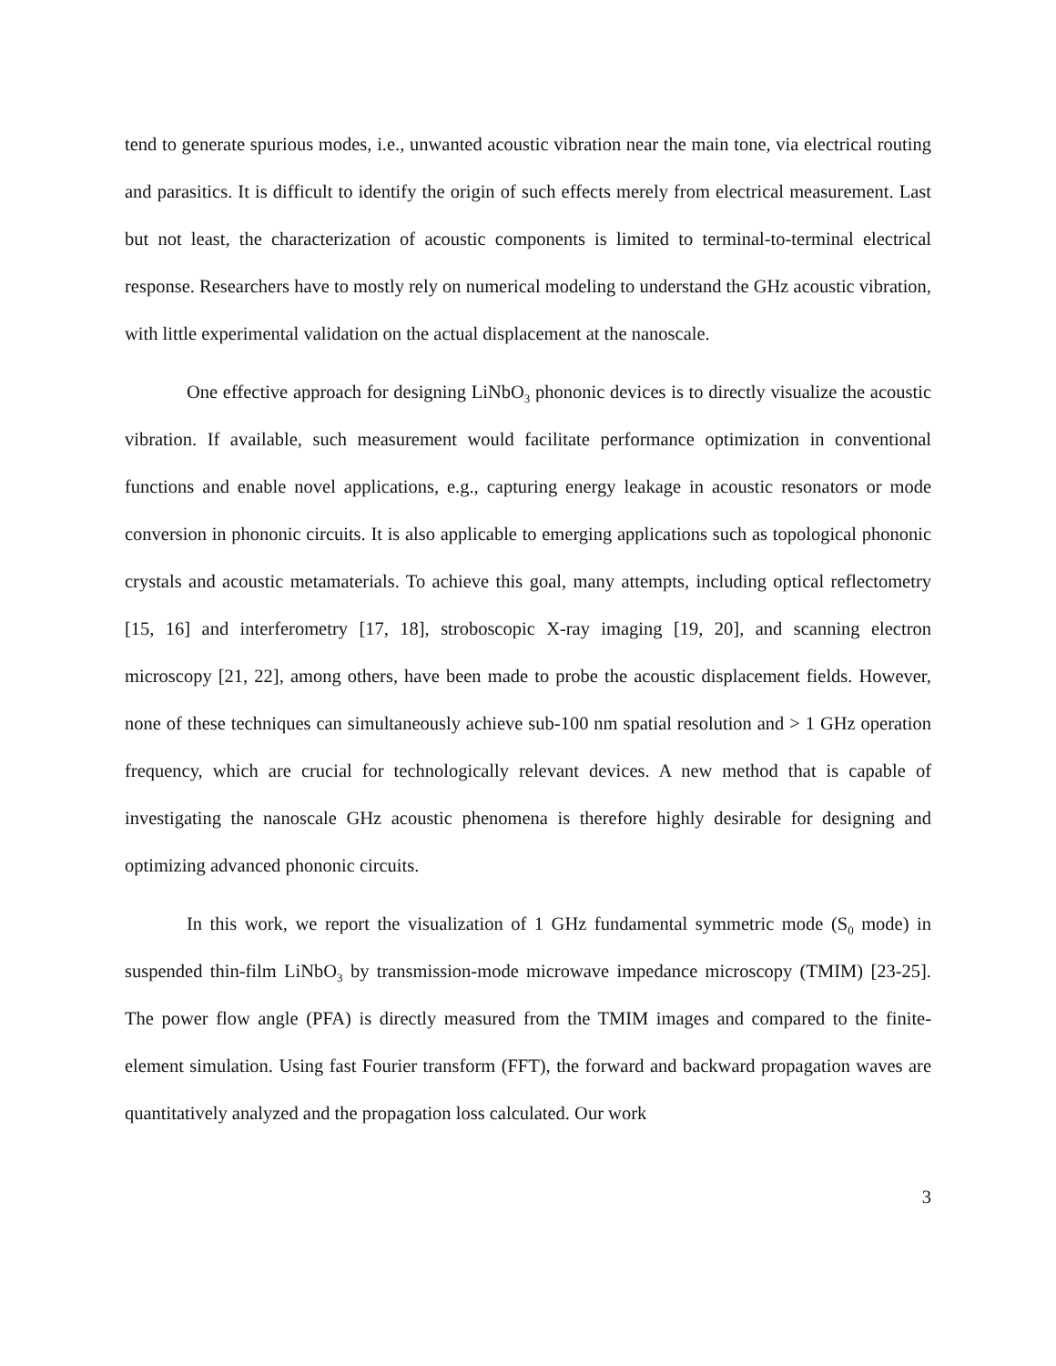tend to generate spurious modes, i.e., unwanted acoustic vibration near the main tone, via electrical routing and parasitics. It is difficult to identify the origin of such effects merely from electrical measurement. Last but not least, the characterization of acoustic components is limited to terminal-to-terminal electrical response. Researchers have to mostly rely on numerical modeling to understand the GHz acoustic vibration, with little experimental validation on the actual displacement at the nanoscale.
One effective approach for designing LiNbO<sub>3</sub> phononic devices is to directly visualize the acoustic vibration. If available, such measurement would facilitate performance optimization in conventional functions and enable novel applications, e.g., capturing energy leakage in acoustic resonators or mode conversion in phononic circuits. It is also applicable to emerging applications such as topological phononic crystals and acoustic metamaterials. To achieve this goal, many attempts, including optical reflectometry [15, 16] and interferometry [17, 18], stroboscopic X-ray imaging [19, 20], and scanning electron microscopy [21, 22], among others, have been made to probe the acoustic displacement fields. However, none of these techniques can simultaneously achieve sub-100 nm spatial resolution and > 1 GHz operation frequency, which are crucial for technologically relevant devices. A new method that is capable of investigating the nanoscale GHz acoustic phenomena is therefore highly desirable for designing and optimizing advanced phononic circuits.
In this work, we report the visualization of 1 GHz fundamental symmetric mode (S<sub>0</sub> mode) in suspended thin-film LiNbO<sub>3</sub> by transmission-mode microwave impedance microscopy (TMIM) [23-25]. The power flow angle (PFA) is directly measured from the TMIM images and compared to the finite-element simulation. Using fast Fourier transform (FFT), the forward and backward propagation waves are quantitatively analyzed and the propagation loss calculated. Our work
3